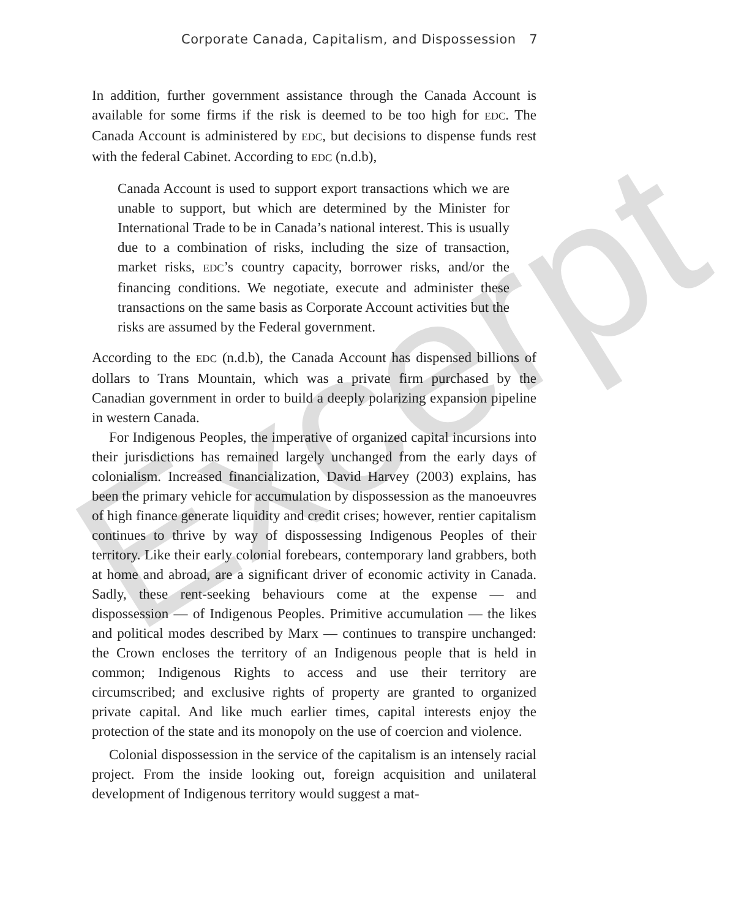Corporate Canada, Capitalism, and Dispossession 7
In addition, further government assistance through the Canada Account is available for some firms if the risk is deemed to be too high for EDC. The Canada Account is administered by EDC, but decisions to dispense funds rest with the federal Cabinet. According to EDC (n.d.b),
Canada Account is used to support export transactions which we are unable to support, but which are determined by the Minister for International Trade to be in Canada’s national interest. This is usually due to a combination of risks, including the size of transaction, market risks, EDC’s country capacity, borrower risks, and/or the financing conditions. We negotiate, execute and administer these transactions on the same basis as Corporate Account activities but the risks are assumed by the Federal government.
According to the EDC (n.d.b), the Canada Account has dispensed billions of dollars to Trans Mountain, which was a private firm purchased by the Canadian government in order to build a deeply polarizing expansion pipeline in western Canada.
For Indigenous Peoples, the imperative of organized capital incursions into their jurisdictions has remained largely unchanged from the early days of colonialism. Increased financialization, David Harvey (2003) explains, has been the primary vehicle for accumulation by dispossession as the manoeuvres of high finance generate liquidity and credit crises; however, rentier capitalism continues to thrive by way of dispossessing Indigenous Peoples of their territory. Like their early colonial forebears, contemporary land grabbers, both at home and abroad, are a significant driver of economic activity in Canada. Sadly, these rent-seeking behaviours come at the expense — and dispossession — of Indigenous Peoples. Primitive accumulation — the likes and political modes described by Marx — continues to transpire unchanged: the Crown encloses the territory of an Indigenous people that is held in common; Indigenous Rights to access and use their territory are circumscribed; and exclusive rights of property are granted to organized private capital. And like much earlier times, capital interests enjoy the protection of the state and its monopoly on the use of coercion and violence.
Colonial dispossession in the service of the capitalism is an intensely racial project. From the inside looking out, foreign acquisition and unilateral development of Indigenous territory would suggest a mat-
Excerpt